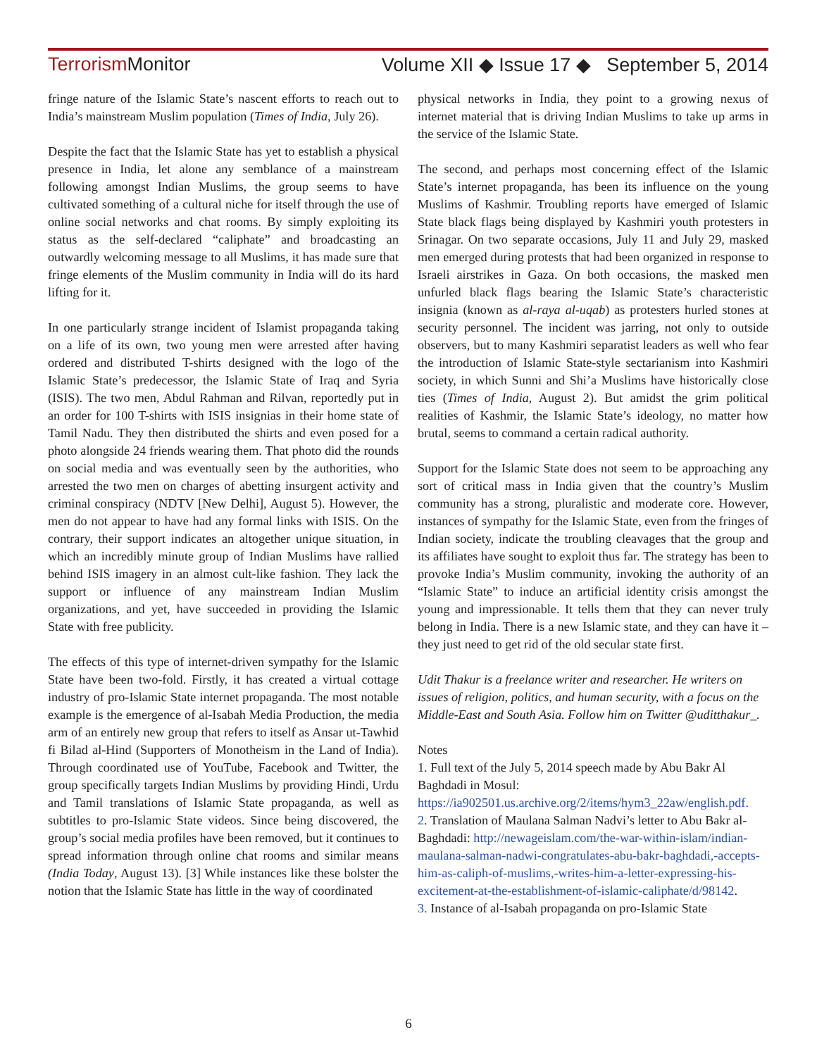Terrorism Monitor Volume XII ◆ Issue 17 ◆ September 5, 2014
fringe nature of the Islamic State’s nascent efforts to reach out to India’s mainstream Muslim population (Times of India, July 26).
Despite the fact that the Islamic State has yet to establish a physical presence in India, let alone any semblance of a mainstream following amongst Indian Muslims, the group seems to have cultivated something of a cultural niche for itself through the use of online social networks and chat rooms. By simply exploiting its status as the self-declared “caliphate” and broadcasting an outwardly welcoming message to all Muslims, it has made sure that fringe elements of the Muslim community in India will do its hard lifting for it.
In one particularly strange incident of Islamist propaganda taking on a life of its own, two young men were arrested after having ordered and distributed T-shirts designed with the logo of the Islamic State’s predecessor, the Islamic State of Iraq and Syria (ISIS). The two men, Abdul Rahman and Rilvan, reportedly put in an order for 100 T-shirts with ISIS insignias in their home state of Tamil Nadu. They then distributed the shirts and even posed for a photo alongside 24 friends wearing them. That photo did the rounds on social media and was eventually seen by the authorities, who arrested the two men on charges of abetting insurgent activity and criminal conspiracy (NDTV [New Delhi], August 5). However, the men do not appear to have had any formal links with ISIS. On the contrary, their support indicates an altogether unique situation, in which an incredibly minute group of Indian Muslims have rallied behind ISIS imagery in an almost cult-like fashion. They lack the support or influence of any mainstream Indian Muslim organizations, and yet, have succeeded in providing the Islamic State with free publicity.
The effects of this type of internet-driven sympathy for the Islamic State have been two-fold. Firstly, it has created a virtual cottage industry of pro-Islamic State internet propaganda. The most notable example is the emergence of al-Isabah Media Production, the media arm of an entirely new group that refers to itself as Ansar ut-Tawhid fi Bilad al-Hind (Supporters of Monotheism in the Land of India). Through coordinated use of YouTube, Facebook and Twitter, the group specifically targets Indian Muslims by providing Hindi, Urdu and Tamil translations of Islamic State propaganda, as well as subtitles to pro-Islamic State videos. Since being discovered, the group’s social media profiles have been removed, but it continues to spread information through online chat rooms and similar means (India Today, August 13). [3] While instances like these bolster the notion that the Islamic State has little in the way of coordinated
physical networks in India, they point to a growing nexus of internet material that is driving Indian Muslims to take up arms in the service of the Islamic State.
The second, and perhaps most concerning effect of the Islamic State’s internet propaganda, has been its influence on the young Muslims of Kashmir. Troubling reports have emerged of Islamic State black flags being displayed by Kashmiri youth protesters in Srinagar. On two separate occasions, July 11 and July 29, masked men emerged during protests that had been organized in response to Israeli airstrikes in Gaza. On both occasions, the masked men unfurled black flags bearing the Islamic State’s characteristic insignia (known as al-raya al-uqab) as protesters hurled stones at security personnel. The incident was jarring, not only to outside observers, but to many Kashmiri separatist leaders as well who fear the introduction of Islamic State-style sectarianism into Kashmiri society, in which Sunni and Shi’a Muslims have historically close ties (Times of India, August 2). But amidst the grim political realities of Kashmir, the Islamic State’s ideology, no matter how brutal, seems to command a certain radical authority.
Support for the Islamic State does not seem to be approaching any sort of critical mass in India given that the country’s Muslim community has a strong, pluralistic and moderate core. However, instances of sympathy for the Islamic State, even from the fringes of Indian society, indicate the troubling cleavages that the group and its affiliates have sought to exploit thus far. The strategy has been to provoke India’s Muslim community, invoking the authority of an “Islamic State” to induce an artificial identity crisis amongst the young and impressionable. It tells them that they can never truly belong in India. There is a new Islamic state, and they can have it – they just need to get rid of the old secular state first.
Udit Thakur is a freelance writer and researcher. He writers on issues of religion, politics, and human security, with a focus on the Middle-East and South Asia. Follow him on Twitter @uditthakur_.
Notes
1. Full text of the July 5, 2014 speech made by Abu Bakr Al Baghdadi in Mosul: https://ia902501.us.archive.org/2/items/hym3_22aw/english.pdf.
2. Translation of Maulana Salman Nadvi’s letter to Abu Bakr al-Baghdadi: http://newageislam.com/the-war-within-islam/indian-maulana-salman-nadwi-congratulates-abu-bakr-baghdadi,-accepts-him-as-caliph-of-muslims,-writes-him-a-letter-expressing-his-excitement-at-the-establishment-of-islamic-caliphate/d/98142.
3. Instance of al-Isabah propaganda on pro-Islamic State
6